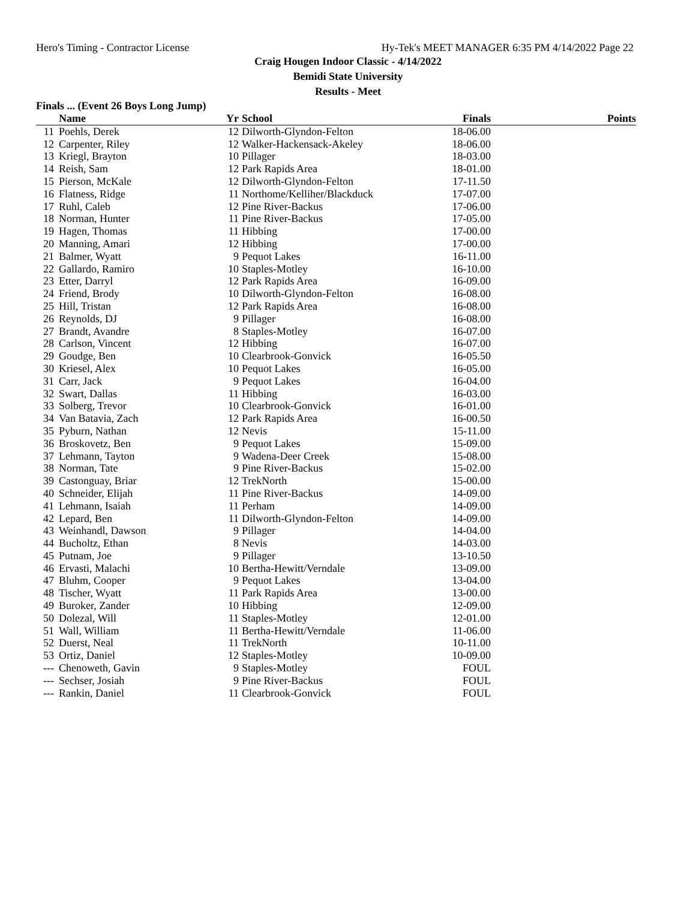Hero's Timing - Contractor License Hy-Tek's MEET MANAGER 6:35 PM 4/14/2022 Page 22
Craig Hougen Indoor Classic - 4/14/2022
Bemidi State University
Results - Meet
Finals ... (Event 26 Boys Long Jump)
| | Name | Yr | School | Finals | Points |
| --- | --- | --- | --- | --- | --- |
| 11 | Poehls, Derek | 12 | Dilworth-Glyndon-Felton | 18-06.00 | |
| 12 | Carpenter, Riley | 12 | Walker-Hackensack-Akeley | 18-06.00 | |
| 13 | Kriegl, Brayton | 10 | Pillager | 18-03.00 | |
| 14 | Reish, Sam | 12 | Park Rapids Area | 18-01.00 | |
| 15 | Pierson, McKale | 12 | Dilworth-Glyndon-Felton | 17-11.50 | |
| 16 | Flatness, Ridge | 11 | Northome/Kelliher/Blackduck | 17-07.00 | |
| 17 | Ruhl, Caleb | 12 | Pine River-Backus | 17-06.00 | |
| 18 | Norman, Hunter | 11 | Pine River-Backus | 17-05.00 | |
| 19 | Hagen, Thomas | 11 | Hibbing | 17-00.00 | |
| 20 | Manning, Amari | 12 | Hibbing | 17-00.00 | |
| 21 | Balmer, Wyatt | 9 | Pequot Lakes | 16-11.00 | |
| 22 | Gallardo, Ramiro | 10 | Staples-Motley | 16-10.00 | |
| 23 | Etter, Darryl | 12 | Park Rapids Area | 16-09.00 | |
| 24 | Friend, Brody | 10 | Dilworth-Glyndon-Felton | 16-08.00 | |
| 25 | Hill, Tristan | 12 | Park Rapids Area | 16-08.00 | |
| 26 | Reynolds, DJ | 9 | Pillager | 16-08.00 | |
| 27 | Brandt, Avandre | 8 | Staples-Motley | 16-07.00 | |
| 28 | Carlson, Vincent | 12 | Hibbing | 16-07.00 | |
| 29 | Goudge, Ben | 10 | Clearbrook-Gonvick | 16-05.50 | |
| 30 | Kriesel, Alex | 10 | Pequot Lakes | 16-05.00 | |
| 31 | Carr, Jack | 9 | Pequot Lakes | 16-04.00 | |
| 32 | Swart, Dallas | 11 | Hibbing | 16-03.00 | |
| 33 | Solberg, Trevor | 10 | Clearbrook-Gonvick | 16-01.00 | |
| 34 | Van Batavia, Zach | 12 | Park Rapids Area | 16-00.50 | |
| 35 | Pyburn, Nathan | 12 | Nevis | 15-11.00 | |
| 36 | Broskovetz, Ben | 9 | Pequot Lakes | 15-09.00 | |
| 37 | Lehmann, Tayton | 9 | Wadena-Deer Creek | 15-08.00 | |
| 38 | Norman, Tate | 9 | Pine River-Backus | 15-02.00 | |
| 39 | Castonguay, Briar | 12 | TrekNorth | 15-00.00 | |
| 40 | Schneider, Elijah | 11 | Pine River-Backus | 14-09.00 | |
| 41 | Lehmann, Isaiah | 11 | Perham | 14-09.00 | |
| 42 | Lepard, Ben | 11 | Dilworth-Glyndon-Felton | 14-09.00 | |
| 43 | Weinhandl, Dawson | 9 | Pillager | 14-04.00 | |
| 44 | Bucholtz, Ethan | 8 | Nevis | 14-03.00 | |
| 45 | Putnam, Joe | 9 | Pillager | 13-10.50 | |
| 46 | Ervasti, Malachi | 10 | Bertha-Hewitt/Verndale | 13-09.00 | |
| 47 | Bluhm, Cooper | 9 | Pequot Lakes | 13-04.00 | |
| 48 | Tischer, Wyatt | 11 | Park Rapids Area | 13-00.00 | |
| 49 | Buroker, Zander | 10 | Hibbing | 12-09.00 | |
| 50 | Dolezal, Will | 11 | Staples-Motley | 12-01.00 | |
| 51 | Wall, William | 11 | Bertha-Hewitt/Verndale | 11-06.00 | |
| 52 | Duerst, Neal | 11 | TrekNorth | 10-11.00 | |
| 53 | Ortiz, Daniel | 12 | Staples-Motley | 10-09.00 | |
| --- | Chenoweth, Gavin | 9 | Staples-Motley | FOUL | |
| --- | Sechser, Josiah | 9 | Pine River-Backus | FOUL | |
| --- | Rankin, Daniel | 11 | Clearbrook-Gonvick | FOUL | |